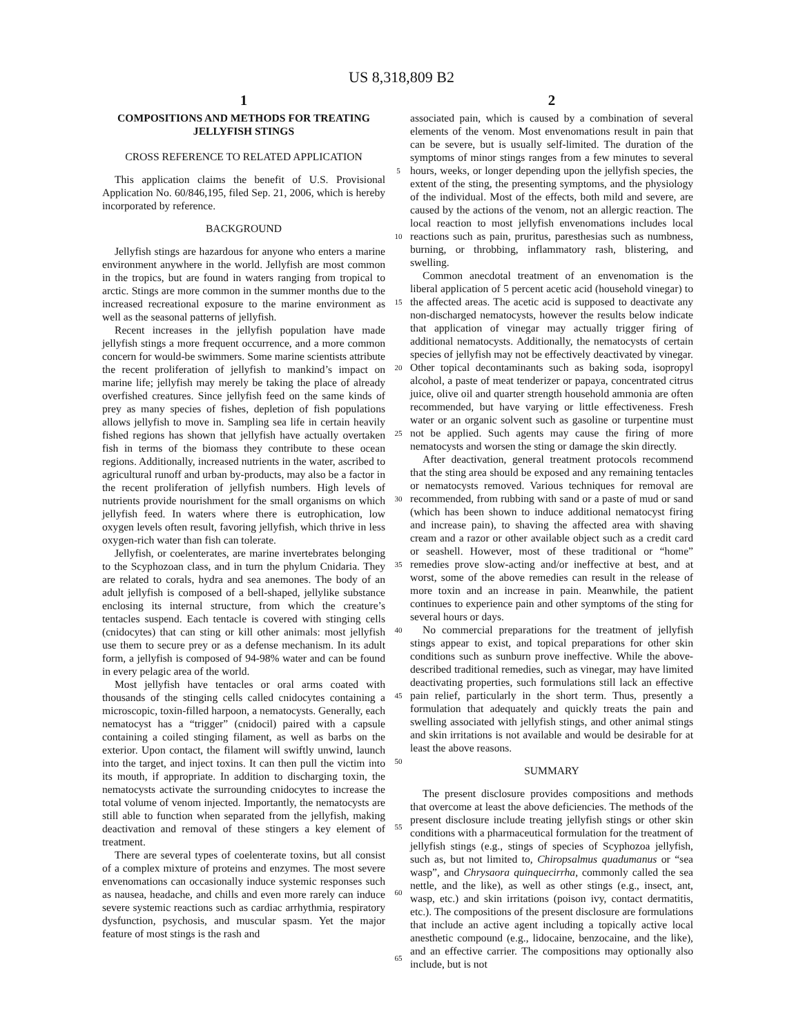US 8,318,809 B2
1
COMPOSITIONS AND METHODS FOR TREATING JELLYFISH STINGS
CROSS REFERENCE TO RELATED APPLICATION
This application claims the benefit of U.S. Provisional Application No. 60/846,195, filed Sep. 21, 2006, which is hereby incorporated by reference.
BACKGROUND
Jellyfish stings are hazardous for anyone who enters a marine environment anywhere in the world. Jellyfish are most common in the tropics, but are found in waters ranging from tropical to arctic. Stings are more common in the summer months due to the increased recreational exposure to the marine environment as well as the seasonal patterns of jellyfish.
Recent increases in the jellyfish population have made jellyfish stings a more frequent occurrence, and a more common concern for would-be swimmers. Some marine scientists attribute the recent proliferation of jellyfish to mankind’s impact on marine life; jellyfish may merely be taking the place of already overfished creatures. Since jellyfish feed on the same kinds of prey as many species of fishes, depletion of fish populations allows jellyfish to move in. Sampling sea life in certain heavily fished regions has shown that jellyfish have actually overtaken fish in terms of the biomass they contribute to these ocean regions. Additionally, increased nutrients in the water, ascribed to agricultural runoff and urban by-products, may also be a factor in the recent proliferation of jellyfish numbers. High levels of nutrients provide nourishment for the small organisms on which jellyfish feed. In waters where there is eutrophication, low oxygen levels often result, favoring jellyfish, which thrive in less oxygen-rich water than fish can tolerate.
Jellyfish, or coelenterates, are marine invertebrates belonging to the Scyphozoan class, and in turn the phylum Cnidaria. They are related to corals, hydra and sea anemones. The body of an adult jellyfish is composed of a bell-shaped, jellylike substance enclosing its internal structure, from which the creature’s tentacles suspend. Each tentacle is covered with stinging cells (cnidocytes) that can sting or kill other animals: most jellyfish use them to secure prey or as a defense mechanism. In its adult form, a jellyfish is composed of 94-98% water and can be found in every pelagic area of the world.
Most jellyfish have tentacles or oral arms coated with thousands of the stinging cells called cnidocytes containing a microscopic, toxin-filled harpoon, a nematocysts. Generally, each nematocyst has a “trigger” (cnidocil) paired with a capsule containing a coiled stinging filament, as well as barbs on the exterior. Upon contact, the filament will swiftly unwind, launch into the target, and inject toxins. It can then pull the victim into its mouth, if appropriate. In addition to discharging toxin, the nematocysts activate the surrounding cnidocytes to increase the total volume of venom injected. Importantly, the nematocysts are still able to function when separated from the jellyfish, making deactivation and removal of these stingers a key element of treatment.
There are several types of coelenterate toxins, but all consist of a complex mixture of proteins and enzymes. The most severe envenomations can occasionally induce systemic responses such as nausea, headache, and chills and even more rarely can induce severe systemic reactions such as cardiac arrhythmia, respiratory dysfunction, psychosis, and muscular spasm. Yet the major feature of most stings is the rash and
2
associated pain, which is caused by a combination of several elements of the venom. Most envenomations result in pain that can be severe, but is usually self-limited. The duration of the symptoms of minor stings ranges from a few minutes to several hours, weeks, or longer depending upon the jellyfish species, the extent of the sting, the presenting symptoms, and the physiology of the individual. Most of the effects, both mild and severe, are caused by the actions of the venom, not an allergic reaction. The local reaction to most jellyfish envenomations includes local reactions such as pain, pruritus, paresthesias such as numbness, burning, or throbbing, inflammatory rash, blistering, and swelling.
Common anecdotal treatment of an envenomation is the liberal application of 5 percent acetic acid (household vinegar) to the affected areas. The acetic acid is supposed to deactivate any non-discharged nematocysts, however the results below indicate that application of vinegar may actually trigger firing of additional nematocysts. Additionally, the nematocysts of certain species of jellyfish may not be effectively deactivated by vinegar. Other topical decontaminants such as baking soda, isopropyl alcohol, a paste of meat tenderizer or papaya, concentrated citrus juice, olive oil and quarter strength household ammonia are often recommended, but have varying or little effectiveness. Fresh water or an organic solvent such as gasoline or turpentine must not be applied. Such agents may cause the firing of more nematocysts and worsen the sting or damage the skin directly.
After deactivation, general treatment protocols recommend that the sting area should be exposed and any remaining tentacles or nematocysts removed. Various techniques for removal are recommended, from rubbing with sand or a paste of mud or sand (which has been shown to induce additional nematocyst firing and increase pain), to shaving the affected area with shaving cream and a razor or other available object such as a credit card or seashell. However, most of these traditional or “home” remedies prove slow-acting and/or ineffective at best, and at worst, some of the above remedies can result in the release of more toxin and an increase in pain. Meanwhile, the patient continues to experience pain and other symptoms of the sting for several hours or days.
No commercial preparations for the treatment of jellyfish stings appear to exist, and topical preparations for other skin conditions such as sunburn prove ineffective. While the above-described traditional remedies, such as vinegar, may have limited deactivating properties, such formulations still lack an effective pain relief, particularly in the short term. Thus, presently a formulation that adequately and quickly treats the pain and swelling associated with jellyfish stings, and other animal stings and skin irritations is not available and would be desirable for at least the above reasons.
SUMMARY
The present disclosure provides compositions and methods that overcome at least the above deficiencies. The methods of the present disclosure include treating jellyfish stings or other skin conditions with a pharmaceutical formulation for the treatment of jellyfish stings (e.g., stings of species of Scyphozoa jellyfish, such as, but not limited to, Chiropsalmus quadumanus or “sea wasp”, and Chrysaora quinquecirrha, commonly called the sea nettle, and the like), as well as other stings (e.g., insect, ant, wasp, etc.) and skin irritations (poison ivy, contact dermatitis, etc.). The compositions of the present disclosure are formulations that include an active agent including a topically active local anesthetic compound (e.g., lidocaine, benzocaine, and the like), and an effective carrier. The compositions may optionally also include, but is not
5
10
15
20
25
30
35
40
45
50
55
60
65